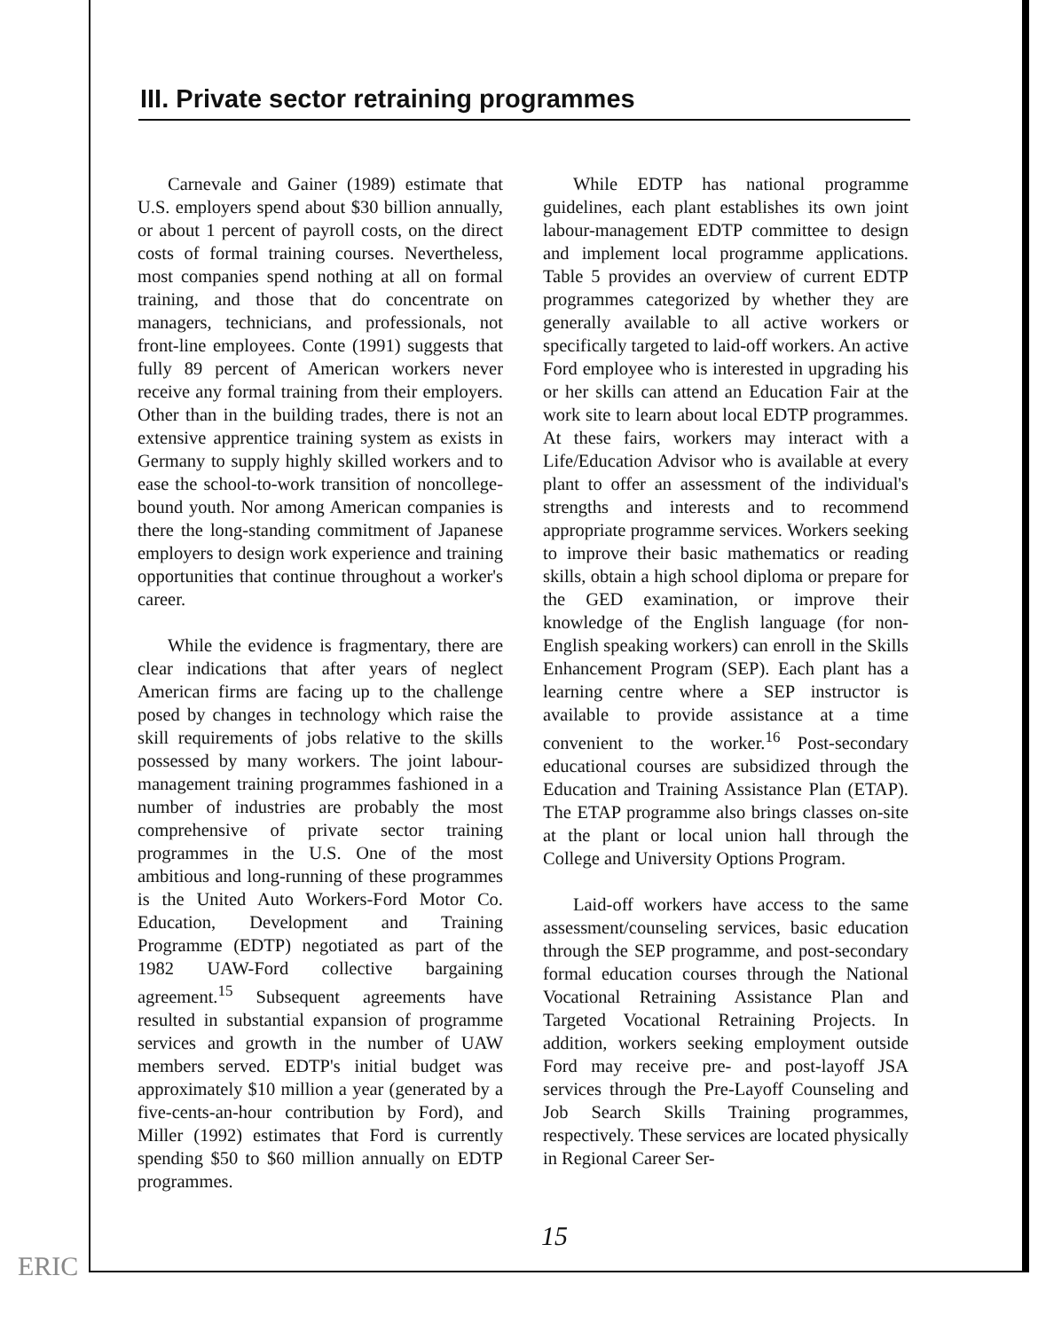III. Private sector retraining programmes
Carnevale and Gainer (1989) estimate that U.S. employers spend about $30 billion annually, or about 1 percent of payroll costs, on the direct costs of formal training courses. Nevertheless, most companies spend nothing at all on formal training, and those that do concentrate on managers, technicians, and professionals, not front-line employees. Conte (1991) suggests that fully 89 percent of American workers never receive any formal training from their employers. Other than in the building trades, there is not an extensive apprentice training system as exists in Germany to supply highly skilled workers and to ease the school-to-work transition of noncollege-bound youth. Nor among American companies is there the long-standing commitment of Japanese employers to design work experience and training opportunities that continue throughout a worker's career.
While the evidence is fragmentary, there are clear indications that after years of neglect American firms are facing up to the challenge posed by changes in technology which raise the skill requirements of jobs relative to the skills possessed by many workers. The joint labour-management training programmes fashioned in a number of industries are probably the most comprehensive of private sector training programmes in the U.S. One of the most ambitious and long-running of these programmes is the United Auto Workers-Ford Motor Co. Education, Development and Training Programme (EDTP) negotiated as part of the 1982 UAW-Ford collective bargaining agreement.<sup>15</sup> Subsequent agreements have resulted in substantial expansion of programme services and growth in the number of UAW members served. EDTP's initial budget was approximately $10 million a year (generated by a five-cents-an-hour contribution by Ford), and Miller (1992) estimates that Ford is currently spending $50 to $60 million annually on EDTP programmes.
While EDTP has national programme guidelines, each plant establishes its own joint labour-management EDTP committee to design and implement local programme applications. Table 5 provides an overview of current EDTP programmes categorized by whether they are generally available to all active workers or specifically targeted to laid-off workers. An active Ford employee who is interested in upgrading his or her skills can attend an Education Fair at the work site to learn about local EDTP programmes. At these fairs, workers may interact with a Life/Education Advisor who is available at every plant to offer an assessment of the individual's strengths and interests and to recommend appropriate programme services. Workers seeking to improve their basic mathematics or reading skills, obtain a high school diploma or prepare for the GED examination, or improve their knowledge of the English language (for non-English speaking workers) can enroll in the Skills Enhancement Program (SEP). Each plant has a learning centre where a SEP instructor is available to provide assistance at a time convenient to the worker.<sup>16</sup> Post-secondary educational courses are subsidized through the Education and Training Assistance Plan (ETAP). The ETAP programme also brings classes on-site at the plant or local union hall through the College and University Options Program.
Laid-off workers have access to the same assessment/counseling services, basic education through the SEP programme, and post-secondary formal education courses through the National Vocational Retraining Assistance Plan and Targeted Vocational Retraining Projects. In addition, workers seeking employment outside Ford may receive pre- and post-layoff JSA services through the Pre-Layoff Counseling and Job Search Skills Training programmes, respectively. These services are located physically in Regional Career Ser-
15
ERIC